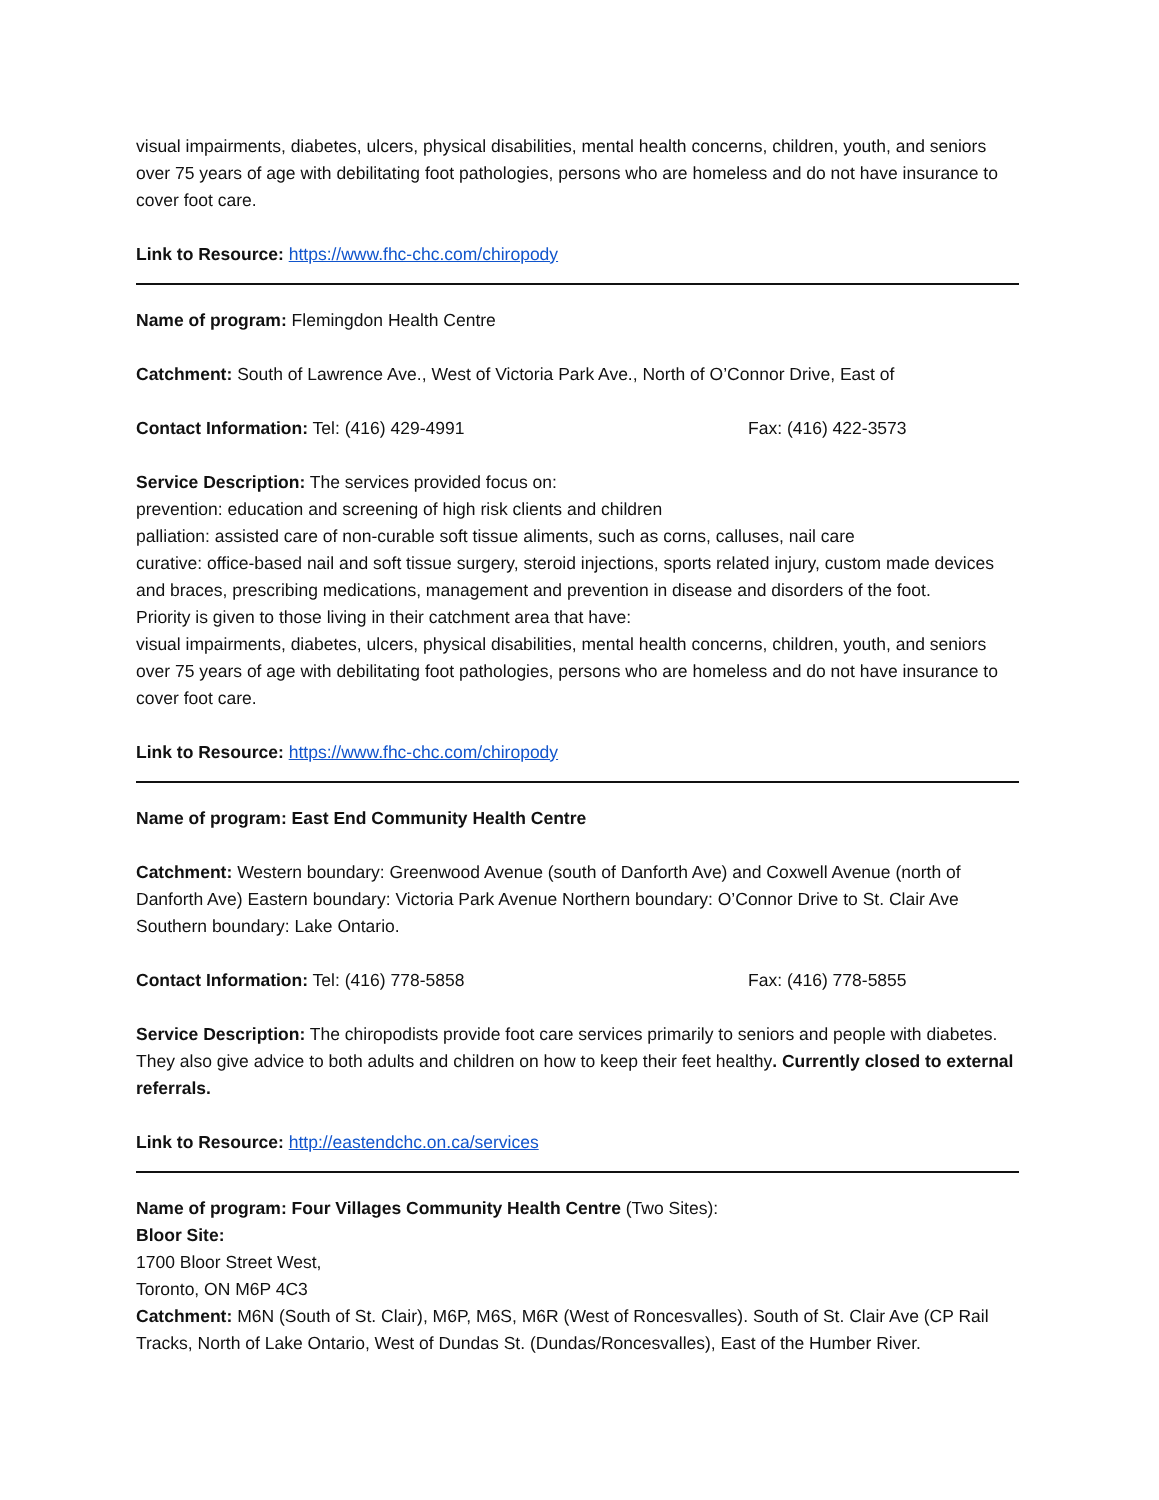visual impairments, diabetes, ulcers, physical disabilities, mental health concerns, children, youth, and seniors over 75 years of age with debilitating foot pathologies, persons who are homeless and do not have insurance to cover foot care.
Link to Resource: https://www.fhc-chc.com/chiropody
Name of program: Flemingdon Health Centre
Catchment: South of Lawrence Ave., West of Victoria Park Ave., North of O’Connor Drive, East of
Contact Information: Tel: (416) 429-4991 Fax: (416) 422-3573
Service Description: The services provided focus on:
prevention: education and screening of high risk clients and children
palliation: assisted care of non-curable soft tissue aliments, such as corns, calluses, nail care
curative: office-based nail and soft tissue surgery, steroid injections, sports related injury, custom made devices and braces, prescribing medications, management and prevention in disease and disorders of the foot.
Priority is given to those living in their catchment area that have:
visual impairments, diabetes, ulcers, physical disabilities, mental health concerns, children, youth, and seniors over 75 years of age with debilitating foot pathologies, persons who are homeless and do not have insurance to cover foot care.
Link to Resource: https://www.fhc-chc.com/chiropody
Name of program: East End Community Health Centre
Catchment: Western boundary: Greenwood Avenue (south of Danforth Ave) and Coxwell Avenue (north of Danforth Ave) Eastern boundary: Victoria Park Avenue Northern boundary: O’Connor Drive to St. Clair Ave Southern boundary: Lake Ontario.
Contact Information: Tel: (416) 778-5858 Fax: (416) 778-5855
Service Description: The chiropodists provide foot care services primarily to seniors and people with diabetes. They also give advice to both adults and children on how to keep their feet healthy. Currently closed to external referrals.
Link to Resource: http://eastendchc.on.ca/services
Name of program: Four Villages Community Health Centre (Two Sites):
Bloor Site:
1700 Bloor Street West,
Toronto, ON M6P 4C3
Catchment: M6N (South of St. Clair), M6P, M6S, M6R (West of Roncesvalles). South of St. Clair Ave (CP Rail Tracks, North of Lake Ontario, West of Dundas St. (Dundas/Roncesvalles), East of the Humber River.